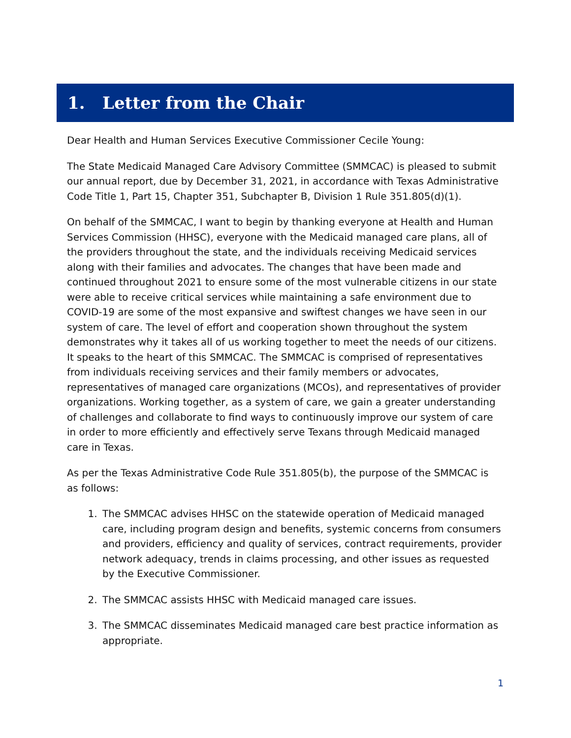1. Letter from the Chair
Dear Health and Human Services Executive Commissioner Cecile Young:
The State Medicaid Managed Care Advisory Committee (SMMCAC) is pleased to submit our annual report, due by December 31, 2021, in accordance with Texas Administrative Code Title 1, Part 15, Chapter 351, Subchapter B, Division 1 Rule 351.805(d)(1).
On behalf of the SMMCAC, I want to begin by thanking everyone at Health and Human Services Commission (HHSC), everyone with the Medicaid managed care plans, all of the providers throughout the state, and the individuals receiving Medicaid services along with their families and advocates. The changes that have been made and continued throughout 2021 to ensure some of the most vulnerable citizens in our state were able to receive critical services while maintaining a safe environment due to COVID-19 are some of the most expansive and swiftest changes we have seen in our system of care. The level of effort and cooperation shown throughout the system demonstrates why it takes all of us working together to meet the needs of our citizens. It speaks to the heart of this SMMCAC. The SMMCAC is comprised of representatives from individuals receiving services and their family members or advocates, representatives of managed care organizations (MCOs), and representatives of provider organizations. Working together, as a system of care, we gain a greater understanding of challenges and collaborate to find ways to continuously improve our system of care in order to more efficiently and effectively serve Texans through Medicaid managed care in Texas.
As per the Texas Administrative Code Rule 351.805(b), the purpose of the SMMCAC is as follows:
1. The SMMCAC advises HHSC on the statewide operation of Medicaid managed care, including program design and benefits, systemic concerns from consumers and providers, efficiency and quality of services, contract requirements, provider network adequacy, trends in claims processing, and other issues as requested by the Executive Commissioner.
2. The SMMCAC assists HHSC with Medicaid managed care issues.
3. The SMMCAC disseminates Medicaid managed care best practice information as appropriate.
1